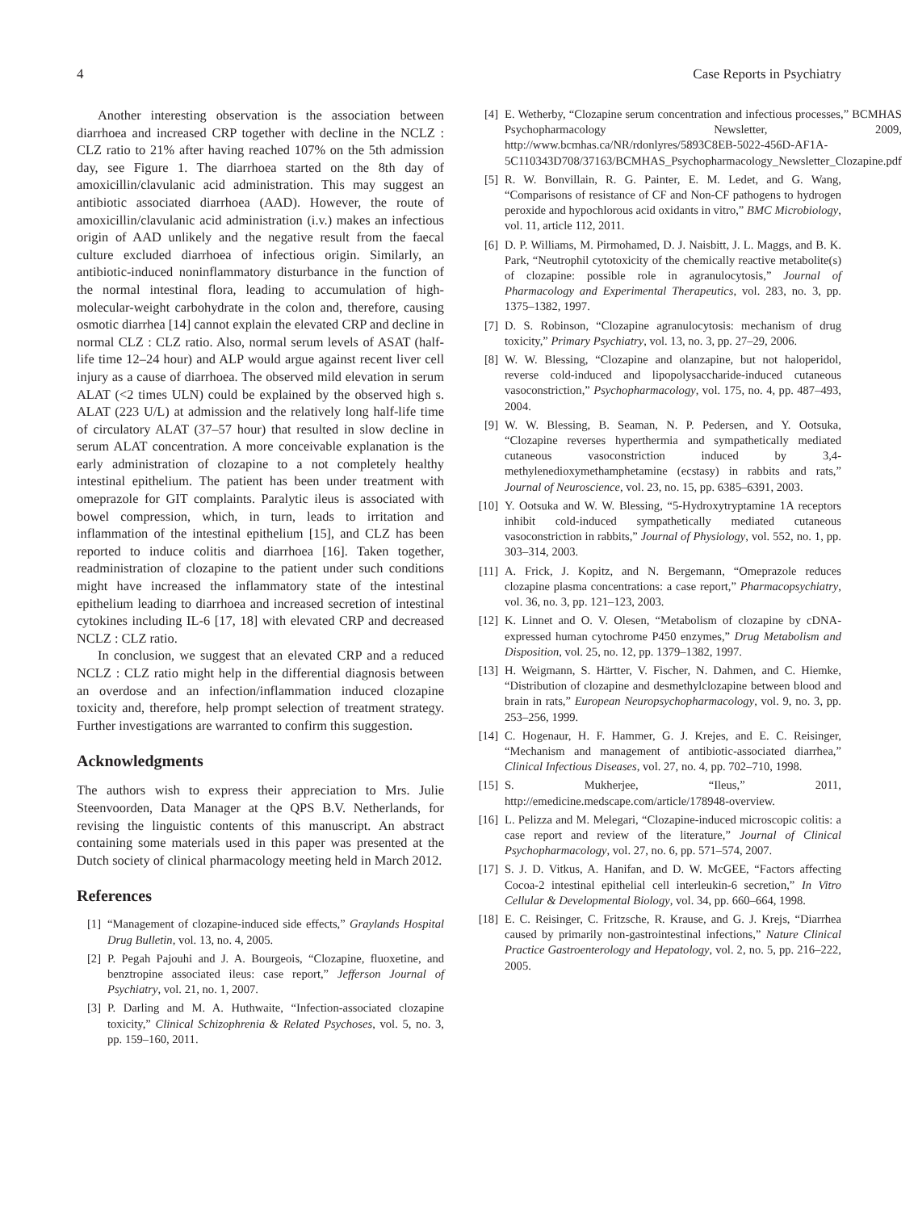4 Case Reports in Psychiatry
Another interesting observation is the association between diarrhoea and increased CRP together with decline in the NCLZ : CLZ ratio to 21% after having reached 107% on the 5th admission day, see Figure 1. The diarrhoea started on the 8th day of amoxicillin/clavulanic acid administration. This may suggest an antibiotic associated diarrhoea (AAD). However, the route of amoxicillin/clavulanic acid administration (i.v.) makes an infectious origin of AAD unlikely and the negative result from the faecal culture excluded diarrhoea of infectious origin. Similarly, an antibiotic-induced noninflammatory disturbance in the function of the normal intestinal flora, leading to accumulation of high-molecular-weight carbohydrate in the colon and, therefore, causing osmotic diarrhea [14] cannot explain the elevated CRP and decline in normal CLZ : CLZ ratio. Also, normal serum levels of ASAT (half-life time 12–24 hour) and ALP would argue against recent liver cell injury as a cause of diarrhoea. The observed mild elevation in serum ALAT (<2 times ULN) could be explained by the observed high s. ALAT (223 U/L) at admission and the relatively long half-life time of circulatory ALAT (37–57 hour) that resulted in slow decline in serum ALAT concentration. A more conceivable explanation is the early administration of clozapine to a not completely healthy intestinal epithelium. The patient has been under treatment with omeprazole for GIT complaints. Paralytic ileus is associated with bowel compression, which, in turn, leads to irritation and inflammation of the intestinal epithelium [15], and CLZ has been reported to induce colitis and diarrhoea [16]. Taken together, readministration of clozapine to the patient under such conditions might have increased the inflammatory state of the intestinal epithelium leading to diarrhoea and increased secretion of intestinal cytokines including IL-6 [17, 18] with elevated CRP and decreased NCLZ : CLZ ratio.
In conclusion, we suggest that an elevated CRP and a reduced NCLZ : CLZ ratio might help in the differential diagnosis between an overdose and an infection/inflammation induced clozapine toxicity and, therefore, help prompt selection of treatment strategy. Further investigations are warranted to confirm this suggestion.
Acknowledgments
The authors wish to express their appreciation to Mrs. Julie Steenvoorden, Data Manager at the QPS B.V. Netherlands, for revising the linguistic contents of this manuscript. An abstract containing some materials used in this paper was presented at the Dutch society of clinical pharmacology meeting held in March 2012.
References
[1] “Management of clozapine-induced side effects,” Graylands Hospital Drug Bulletin, vol. 13, no. 4, 2005.
[2] P. Pegah Pajouhi and J. A. Bourgeois, “Clozapine, fluoxetine, and benztropine associated ileus: case report,” Jefferson Journal of Psychiatry, vol. 21, no. 1, 2007.
[3] P. Darling and M. A. Huthwaite, “Infection-associated clozapine toxicity,” Clinical Schizophrenia & Related Psychoses, vol. 5, no. 3, pp. 159–160, 2011.
[4] E. Wetherby, “Clozapine serum concentration and infectious processes,” BCMHAS Psychopharmacology Newsletter, 2009, http://www.bcmhas.ca/NR/rdonlyres/5893C8EB-5022-456D-AF1A-5C110343D708/37163/BCMHAS_Psychopharmacology_Newsletter_Clozapine.pdf
[5] R. W. Bonvillain, R. G. Painter, E. M. Ledet, and G. Wang, “Comparisons of resistance of CF and Non-CF pathogens to hydrogen peroxide and hypochlorous acid oxidants in vitro,” BMC Microbiology, vol. 11, article 112, 2011.
[6] D. P. Williams, M. Pirmohamed, D. J. Naisbitt, J. L. Maggs, and B. K. Park, “Neutrophil cytotoxicity of the chemically reactive metabolite(s) of clozapine: possible role in agranulocytosis,” Journal of Pharmacology and Experimental Therapeutics, vol. 283, no. 3, pp. 1375–1382, 1997.
[7] D. S. Robinson, “Clozapine agranulocytosis: mechanism of drug toxicity,” Primary Psychiatry, vol. 13, no. 3, pp. 27–29, 2006.
[8] W. W. Blessing, “Clozapine and olanzapine, but not haloperidol, reverse cold-induced and lipopolysaccharide-induced cutaneous vasoconstriction,” Psychopharmacology, vol. 175, no. 4, pp. 487–493, 2004.
[9] W. W. Blessing, B. Seaman, N. P. Pedersen, and Y. Ootsuka, “Clozapine reverses hyperthermia and sympathetically mediated cutaneous vasoconstriction induced by 3,4-methylenedioxymethamphetamine (ecstasy) in rabbits and rats,” Journal of Neuroscience, vol. 23, no. 15, pp. 6385–6391, 2003.
[10] Y. Ootsuka and W. W. Blessing, “5-Hydroxytryptamine 1A receptors inhibit cold-induced sympathetically mediated cutaneous vasoconstriction in rabbits,” Journal of Physiology, vol. 552, no. 1, pp. 303–314, 2003.
[11] A. Frick, J. Kopitz, and N. Bergemann, “Omeprazole reduces clozapine plasma concentrations: a case report,” Pharmacopsychiatry, vol. 36, no. 3, pp. 121–123, 2003.
[12] K. Linnet and O. V. Olesen, “Metabolism of clozapine by cDNA-expressed human cytochrome P450 enzymes,” Drug Metabolism and Disposition, vol. 25, no. 12, pp. 1379–1382, 1997.
[13] H. Weigmann, S. Härtter, V. Fischer, N. Dahmen, and C. Hiemke, “Distribution of clozapine and desmethylclozapine between blood and brain in rats,” European Neuropsychopharmacology, vol. 9, no. 3, pp. 253–256, 1999.
[14] C. Hogenaur, H. F. Hammer, G. J. Krejes, and E. C. Reisinger, “Mechanism and management of antibiotic-associated diarrhea,” Clinical Infectious Diseases, vol. 27, no. 4, pp. 702–710, 1998.
[15] S. Mukherjee, “Ileus,” 2011, http://emedicine.medscape.com/article/178948-overview.
[16] L. Pelizza and M. Melegari, “Clozapine-induced microscopic colitis: a case report and review of the literature,” Journal of Clinical Psychopharmacology, vol. 27, no. 6, pp. 571–574, 2007.
[17] S. J. D. Vitkus, A. Hanifan, and D. W. McGEE, “Factors affecting Cocoa-2 intestinal epithelial cell interleukin-6 secretion,” In Vitro Cellular & Developmental Biology, vol. 34, pp. 660–664, 1998.
[18] E. C. Reisinger, C. Fritzsche, R. Krause, and G. J. Krejs, “Diarrhea caused by primarily non-gastrointestinal infections,” Nature Clinical Practice Gastroenterology and Hepatology, vol. 2, no. 5, pp. 216–222, 2005.